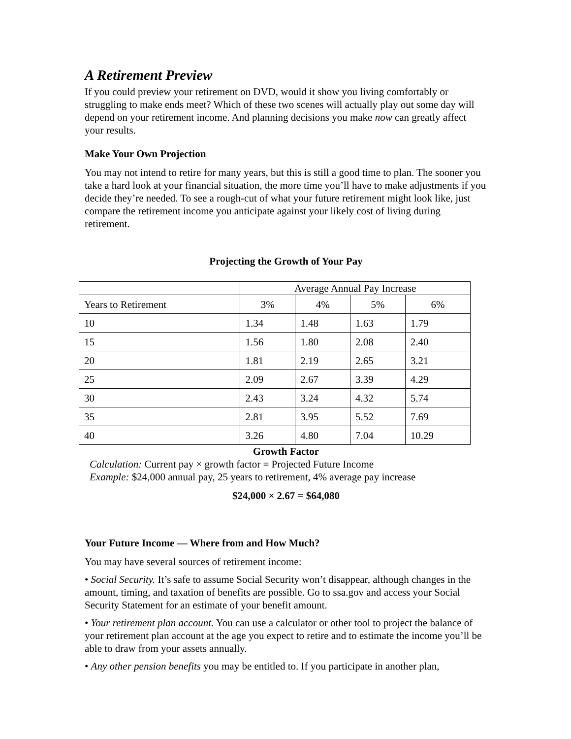A Retirement Preview
If you could preview your retirement on DVD, would it show you living comfortably or struggling to make ends meet? Which of these two scenes will actually play out some day will depend on your retirement income. And planning decisions you make now can greatly affect your results.
Make Your Own Projection
You may not intend to retire for many years, but this is still a good time to plan. The sooner you take a hard look at your financial situation, the more time you’ll have to make adjustments if you decide they’re needed. To see a rough-cut of what your future retirement might look like, just compare the retirement income you anticipate against your likely cost of living during retirement.
Projecting the Growth of Your Pay
| | Average Annual Pay Increase | | | |
| Years to Retirement | 3% | 4% | 5% | 6% |
| 10 | 1.34 | 1.48 | 1.63 | 1.79 |
| 15 | 1.56 | 1.80 | 2.08 | 2.40 |
| 20 | 1.81 | 2.19 | 2.65 | 3.21 |
| 25 | 2.09 | 2.67 | 3.39 | 4.29 |
| 30 | 2.43 | 3.24 | 4.32 | 5.74 |
| 35 | 2.81 | 3.95 | 5.52 | 7.69 |
| 40 | 3.26 | 4.80 | 7.04 | 10.29 |
Growth Factor
Calculation: Current pay × growth factor = Projected Future Income
Example: $24,000 annual pay, 25 years to retirement, 4% average pay increase
$24,000 × 2.67 = $64,080
Your Future Income — Where from and How Much?
You may have several sources of retirement income:
• Social Security. It’s safe to assume Social Security won’t disappear, although changes in the amount, timing, and taxation of benefits are possible. Go to ssa.gov and access your Social Security Statement for an estimate of your benefit amount.
• Your retirement plan account. You can use a calculator or other tool to project the balance of your retirement plan account at the age you expect to retire and to estimate the income you’ll be able to draw from your assets annually.
• Any other pension benefits you may be entitled to. If you participate in another plan,